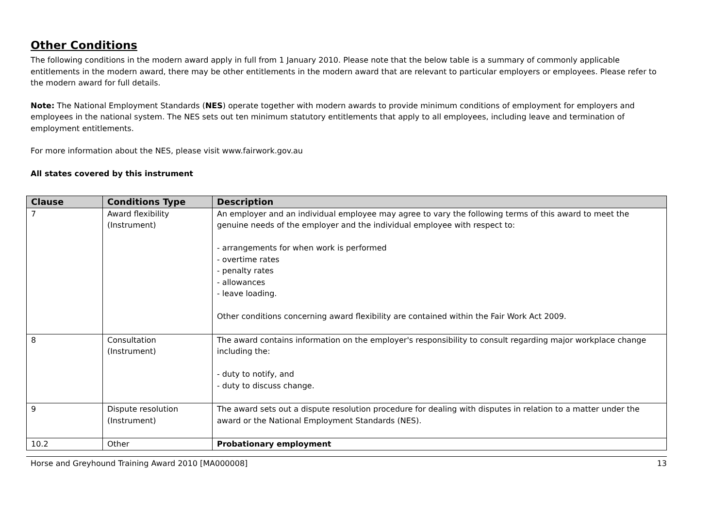Other Conditions
The following conditions in the modern award apply in full from 1 January 2010. Please note that the below table is a summary of commonly applicable entitlements in the modern award, there may be other entitlements in the modern award that are relevant to particular employers or employees. Please refer to the modern award for full details.
Note: The National Employment Standards (NES) operate together with modern awards to provide minimum conditions of employment for employers and employees in the national system. The NES sets out ten minimum statutory entitlements that apply to all employees, including leave and termination of employment entitlements.
For more information about the NES, please visit www.fairwork.gov.au
All states covered by this instrument
| Clause | Conditions Type | Description |
| --- | --- | --- |
| 7 | Award flexibility (Instrument) | An employer and an individual employee may agree to vary the following terms of this award to meet the genuine needs of the employer and the individual employee with respect to: - arrangements for when work is performed - overtime rates - penalty rates - allowances - leave loading. Other conditions concerning award flexibility are contained within the Fair Work Act 2009. |
| 8 | Consultation (Instrument) | The award contains information on the employer's responsibility to consult regarding major workplace change including the: - duty to notify, and - duty to discuss change. |
| 9 | Dispute resolution (Instrument) | The award sets out a dispute resolution procedure for dealing with disputes in relation to a matter under the award or the National Employment Standards (NES). |
| 10.2 | Other | Probationary employment |
Horse and Greyhound Training Award 2010 [MA000008] 13